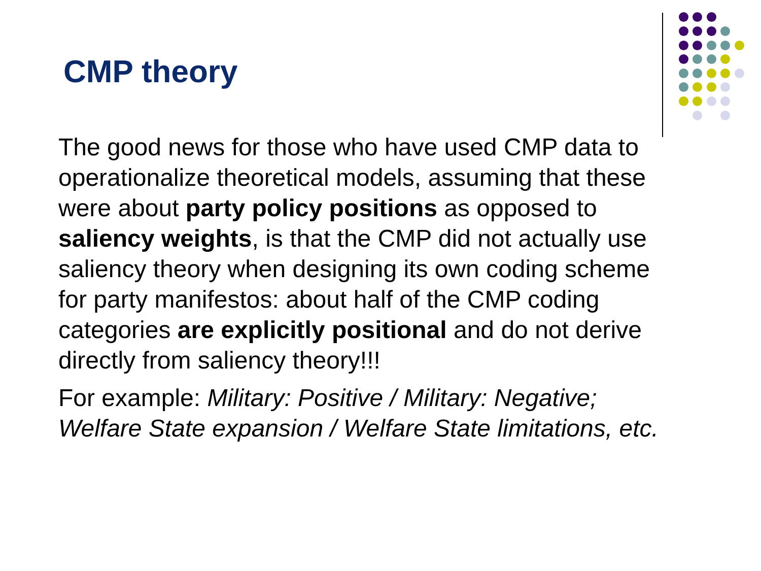CMP theory
The good news for those who have used CMP data to operationalize theoretical models, assuming that these were about party policy positions as opposed to saliency weights, is that the CMP did not actually use saliency theory when designing its own coding scheme for party manifestos: about half of the CMP coding categories are explicitly positional and do not derive directly from saliency theory!!!
For example: Military: Positive / Military: Negative; Welfare State expansion / Welfare State limitations, etc.